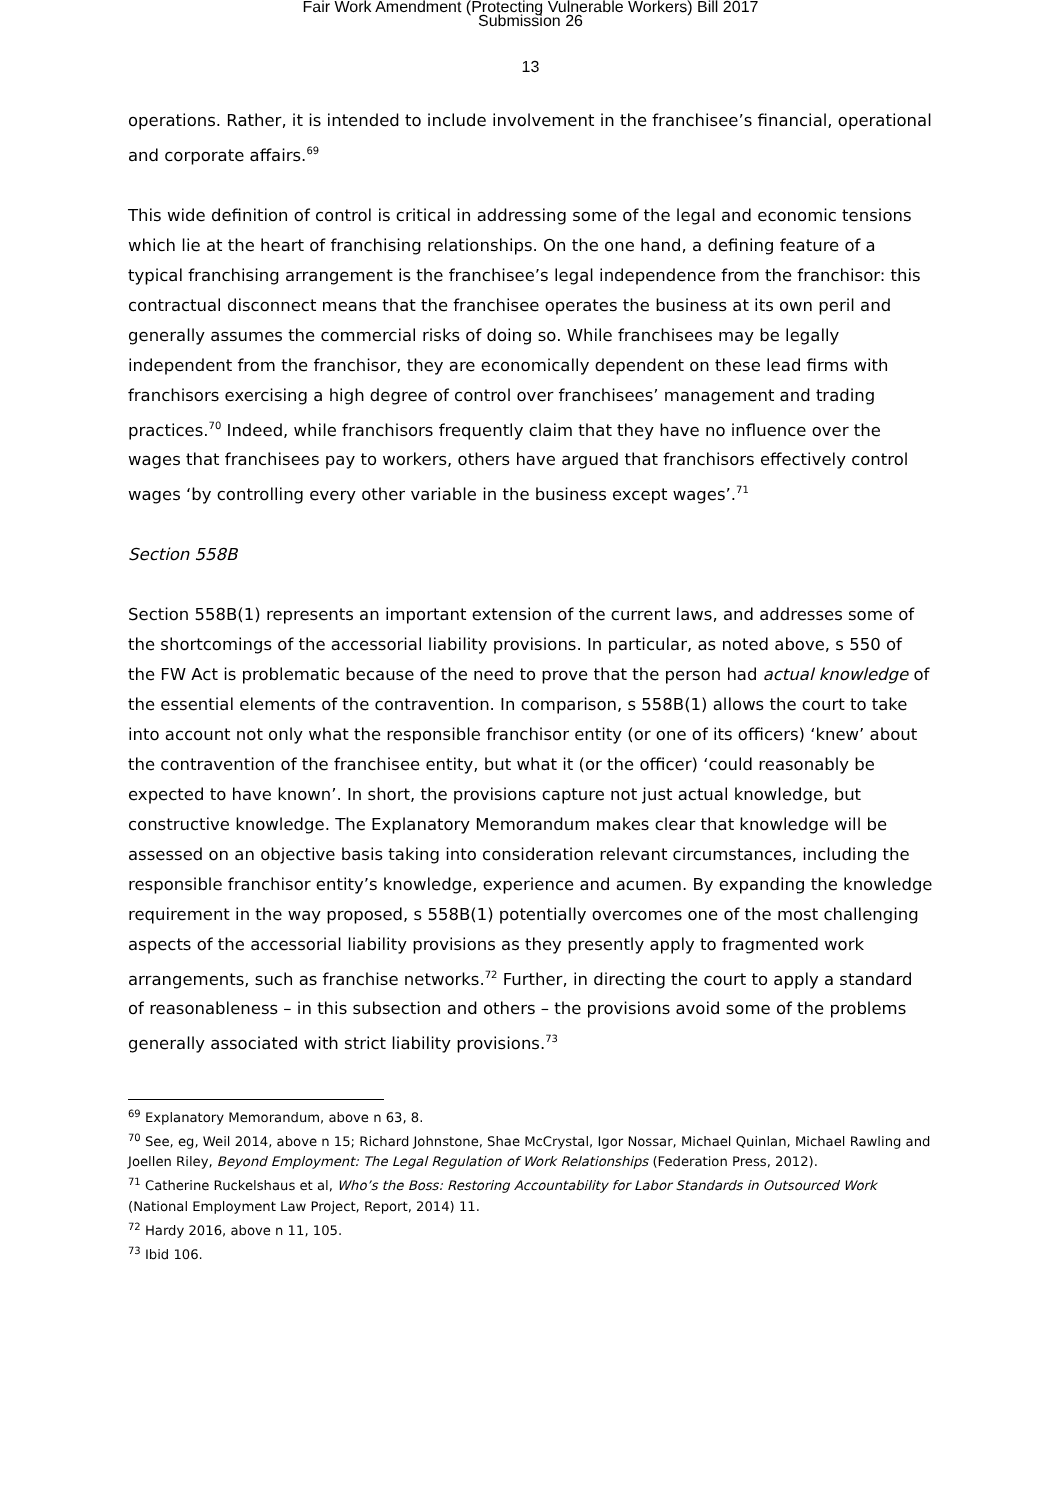Fair Work Amendment (Protecting Vulnerable Workers) Bill 2017
Submission 26
13
operations. Rather, it is intended to include involvement in the franchisee’s financial, operational and corporate affairs.<sup>69</sup>
This wide definition of control is critical in addressing some of the legal and economic tensions which lie at the heart of franchising relationships. On the one hand, a defining feature of a typical franchising arrangement is the franchisee’s legal independence from the franchisor: this contractual disconnect means that the franchisee operates the business at its own peril and generally assumes the commercial risks of doing so. While franchisees may be legally independent from the franchisor, they are economically dependent on these lead firms with franchisors exercising a high degree of control over franchisees’ management and trading practices.<sup>70</sup> Indeed, while franchisors frequently claim that they have no influence over the wages that franchisees pay to workers, others have argued that franchisors effectively control wages ‘by controlling every other variable in the business except wages’.<sup>71</sup>
Section 558B
Section 558B(1) represents an important extension of the current laws, and addresses some of the shortcomings of the accessorial liability provisions. In particular, as noted above, s 550 of the FW Act is problematic because of the need to prove that the person had actual knowledge of the essential elements of the contravention. In comparison, s 558B(1) allows the court to take into account not only what the responsible franchisor entity (or one of its officers) ‘knew’ about the contravention of the franchisee entity, but what it (or the officer) ‘could reasonably be expected to have known’. In short, the provisions capture not just actual knowledge, but constructive knowledge. The Explanatory Memorandum makes clear that knowledge will be assessed on an objective basis taking into consideration relevant circumstances, including the responsible franchisor entity’s knowledge, experience and acumen. By expanding the knowledge requirement in the way proposed, s 558B(1) potentially overcomes one of the most challenging aspects of the accessorial liability provisions as they presently apply to fragmented work arrangements, such as franchise networks.<sup>72</sup> Further, in directing the court to apply a standard of reasonableness – in this subsection and others – the provisions avoid some of the problems generally associated with strict liability provisions.<sup>73</sup>
<sup>69</sup> Explanatory Memorandum, above n 63, 8.
<sup>70</sup> See, eg, Weil 2014, above n 15; Richard Johnstone, Shae McCrystal, Igor Nossar, Michael Quinlan, Michael Rawling and Joellen Riley, Beyond Employment: The Legal Regulation of Work Relationships (Federation Press, 2012).
<sup>71</sup> Catherine Ruckelshaus et al, Who’s the Boss: Restoring Accountability for Labor Standards in Outsourced Work (National Employment Law Project, Report, 2014) 11.
<sup>72</sup> Hardy 2016, above n 11, 105.
<sup>73</sup> Ibid 106.